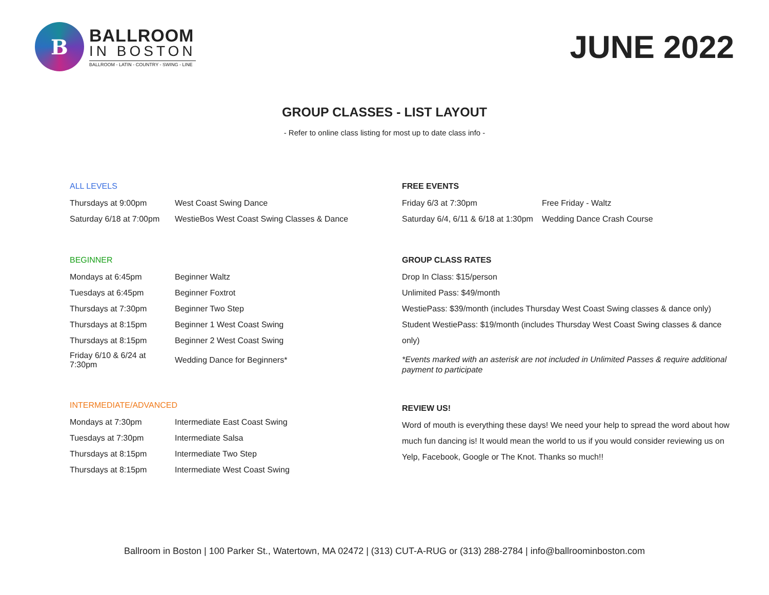B
BALLROOM
IN BOSTON
BALLROOM - LATIN - COUNTRY - SWING - LINE
JUNE 2022
GROUP CLASSES - LIST LAYOUT
- Refer to online class listing for most up to date class info -
ALL LEVELS
| Thursdays at 9:00pm | West Coast Swing Dance |
| Saturday 6/18 at 7:00pm | WestieBos West Coast Swing Classes & Dance |
BEGINNER
| Mondays at 6:45pm | Beginner Waltz |
| Tuesdays at 6:45pm | Beginner Foxtrot |
| Thursdays at 7:30pm | Beginner Two Step |
| Thursdays at 8:15pm | Beginner 1 West Coast Swing |
| Thursdays at 8:15pm | Beginner 2 West Coast Swing |
| Friday 6/10 & 6/24 at 7:30pm | Wedding Dance for Beginners* |
INTERMEDIATE/ADVANCED
| Mondays at 7:30pm | Intermediate East Coast Swing |
| Tuesdays at 7:30pm | Intermediate Salsa |
| Thursdays at 8:15pm | Intermediate Two Step |
| Thursdays at 8:15pm | Intermediate West Coast Swing |
FREE EVENTS
| Friday 6/3 at 7:30pm | Free Friday - Waltz |
| Saturday 6/4, 6/11 & 6/18 at 1:30pm | Wedding Dance Crash Course |
GROUP CLASS RATES
Drop In Class: $15/person
Unlimited Pass: $49/month
WestiePass: $39/month (includes Thursday West Coast Swing classes & dance only)
Student WestiePass: $19/month (includes Thursday West Coast Swing classes & dance only)
*Events marked with an asterisk are not included in Unlimited Passes & require additional payment to participate
REVIEW US!
Word of mouth is everything these days! We need your help to spread the word about how much fun dancing is! It would mean the world to us if you would consider reviewing us on Yelp, Facebook, Google or The Knot. Thanks so much!!
Ballroom in Boston | 100 Parker St., Watertown, MA 02472 | (313) CUT-A-RUG or (313) 288-2784 | info@ballroominboston.com